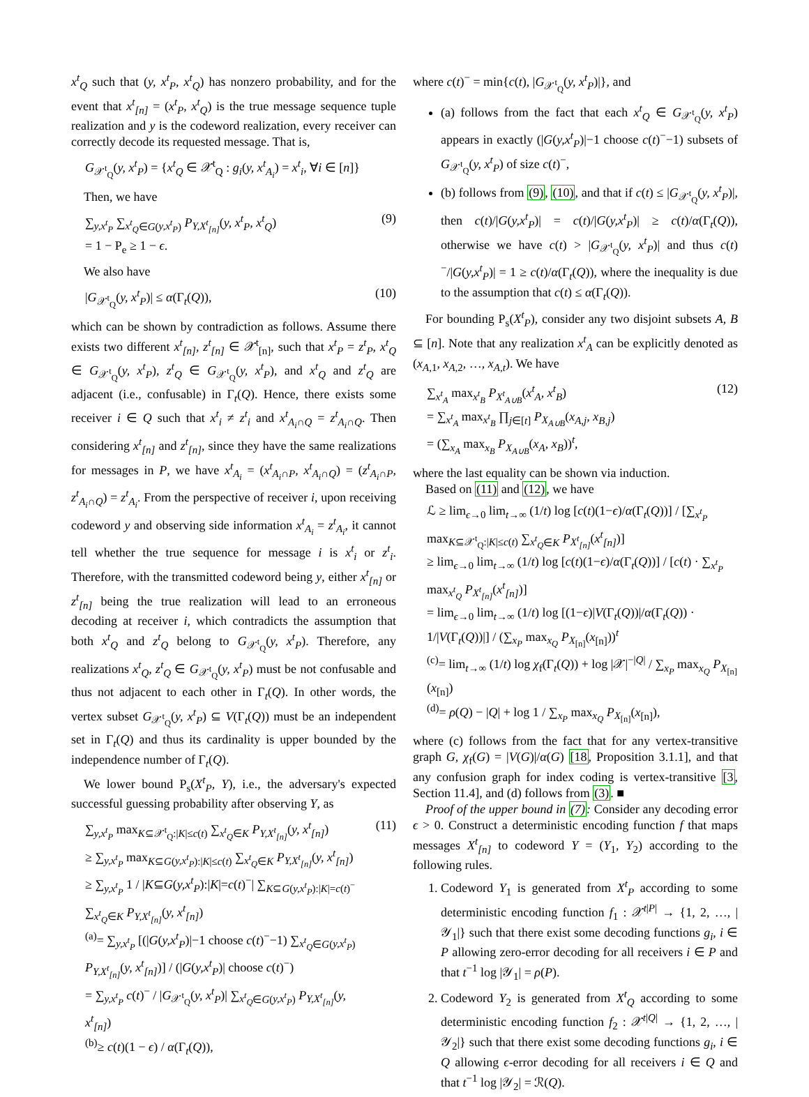x<sup>t</sup><sub>Q</sub> such that (y, x<sup>t</sup><sub>P</sub>, x<sup>t</sup><sub>Q</sub>) has nonzero probability, and for the event that x<sup>t</sup><sub>[n]</sub> = (x<sup>t</sup><sub>P</sub>, x<sup>t</sup><sub>Q</sub>) is the true message sequence tuple realization and y is the codeword realization, every receiver can correctly decode its requested message. That is,
G<sub>𝒳<sup>t</sup><sub>Q</sub></sub>(y, x<sup>t</sup><sub>P</sub>) = {x<sup>t</sup><sub>Q</sub> ∈ 𝒳<sup>t</sup><sub>Q</sub> : g<sub>i</sub>(y, x<sup>t</sup><sub>A<sub>i</sub></sub>) = x<sup>t</sup><sub>i</sub>, ∀i ∈ [n]}
Then, we have
∑<sub>y,x<sup>t</sup><sub>P</sub></sub> ∑<sub>x<sup>t</sup><sub>Q</sub>∈G(y,x<sup>t</sup><sub>P</sub>)</sub> P<sub>Y,X<sup>t</sup><sub>[n]</sub></sub>(y, x<sup>t</sup><sub>P</sub>, x<sup>t</sup><sub>Q</sub>)
= 1 − P<sub>e</sub> ≥ 1 − ϵ. (9)
We also have
|G<sub>𝒳<sup>t</sup><sub>Q</sub></sub>(y, x<sup>t</sup><sub>P</sub>)| ≤ α(Γ<sub>t</sub>(Q)), (10)
which can be shown by contradiction as follows. Assume there exists two different x<sup>t</sup><sub>[n]</sub>, z<sup>t</sup><sub>[n]</sub> ∈ 𝒳<sup>t</sup><sub>[n]</sub>, such that x<sup>t</sup><sub>P</sub> = z<sup>t</sup><sub>P</sub>, x<sup>t</sup><sub>Q</sub> ∈ G<sub>𝒳<sup>t</sup><sub>Q</sub></sub>(y, x<sup>t</sup><sub>P</sub>), z<sup>t</sup><sub>Q</sub> ∈ G<sub>𝒳<sup>t</sup><sub>Q</sub></sub>(y, x<sup>t</sup><sub>P</sub>), and x<sup>t</sup><sub>Q</sub> and z<sup>t</sup><sub>Q</sub> are adjacent (i.e., confusable) in Γ<sub>t</sub>(Q). Hence, there exists some receiver i ∈ Q such that x<sup>t</sup><sub>i</sub> ≠ z<sup>t</sup><sub>i</sub> and x<sup>t</sup><sub>A<sub>i</sub>∩Q</sub> = z<sup>t</sup><sub>A<sub>i</sub>∩Q</sub>. Then considering x<sup>t</sup><sub>[n]</sub> and z<sup>t</sup><sub>[n]</sub>, since they have the same realizations for messages in P, we have x<sup>t</sup><sub>A<sub>i</sub></sub> = (x<sup>t</sup><sub>A<sub>i</sub>∩P</sub>, x<sup>t</sup><sub>A<sub>i</sub>∩Q</sub>) = (z<sup>t</sup><sub>A<sub>i</sub>∩P</sub>, z<sup>t</sup><sub>A<sub>i</sub>∩Q</sub>) = z<sup>t</sup><sub>A<sub>i</sub></sub>. From the perspective of receiver i, upon receiving codeword y and observing side information x<sup>t</sup><sub>A<sub>i</sub></sub> = z<sup>t</sup><sub>A<sub>i</sub></sub>, it cannot tell whether the true sequence for message i is x<sup>t</sup><sub>i</sub> or z<sup>t</sup><sub>i</sub>. Therefore, with the transmitted codeword being y, either x<sup>t</sup><sub>[n]</sub> or z<sup>t</sup><sub>[n]</sub> being the true realization will lead to an erroneous decoding at receiver i, which contradicts the assumption that both x<sup>t</sup><sub>Q</sub> and z<sup>t</sup><sub>Q</sub> belong to G<sub>𝒳<sup>t</sup><sub>Q</sub></sub>(y, x<sup>t</sup><sub>P</sub>). Therefore, any realizations x<sup>t</sup><sub>Q</sub>, z<sup>t</sup><sub>Q</sub> ∈ G<sub>𝒳<sup>t</sup><sub>Q</sub></sub>(y, x<sup>t</sup><sub>P</sub>) must be not confusable and thus not adjacent to each other in Γ<sub>t</sub>(Q). In other words, the vertex subset G<sub>𝒳<sup>t</sup><sub>Q</sub></sub>(y, x<sup>t</sup><sub>P</sub>) ⊆ V(Γ<sub>t</sub>(Q)) must be an independent set in Γ<sub>t</sub>(Q) and thus its cardinality is upper bounded by the independence number of Γ<sub>t</sub>(Q).
We lower bound P<sub>s</sub>(X<sup>t</sup><sub>P</sub>, Y), i.e., the adversary's expected successful guessing probability after observing Y, as
∑<sub>y,x<sup>t</sup><sub>P</sub></sub> max<sub>K⊆𝒳<sup>t</sup><sub>Q</sub>:|K|≤c(t)</sub> ∑<sub>x<sup>t</sup><sub>Q</sub>∈K</sub> P<sub>Y,X<sup>t</sup><sub>[n]</sub></sub>(y, x<sup>t</sup><sub>[n]</sub>)
≥ ∑<sub>y,x<sup>t</sup><sub>P</sub></sub> max<sub>K⊆G(y,x<sup>t</sup><sub>P</sub>):|K|≤c(t)</sub> ∑<sub>x<sup>t</sup><sub>Q</sub>∈K</sub> P<sub>Y,X<sup>t</sup><sub>[n]</sub></sub>(y, x<sup>t</sup><sub>[n]</sub>)
≥ ∑<sub>y,x<sup>t</sup><sub>P</sub></sub> 1 / |K⊆G(y,x<sup>t</sup><sub>P</sub>):|K|=c(t)<sup>−</sup>| ∑<sub>K⊆G(y,x<sup>t</sup><sub>P</sub>):|K|=c(t)<sup>−</sup></sub> ∑<sub>x<sup>t</sup><sub>Q</sub>∈K</sub> P<sub>Y,X<sup>t</sup><sub>[n]</sub></sub>(y, x<sup>t</sup><sub>[n]</sub>)
<sup>(a)</sup>= ∑<sub>y,x<sup>t</sup><sub>P</sub></sub> [(|G(y,x<sup>t</sup><sub>P</sub>)|−1 choose c(t)<sup>−</sup>−1) ∑<sub>x<sup>t</sup><sub>Q</sub>∈G(y,x<sup>t</sup><sub>P</sub>)</sub> P<sub>Y,X<sup>t</sup><sub>[n]</sub></sub>(y, x<sup>t</sup><sub>[n]</sub>)] / (|G(y,x<sup>t</sup><sub>P</sub>)| choose c(t)<sup>−</sup>)
= ∑<sub>y,x<sup>t</sup><sub>P</sub></sub> c(t)<sup>−</sup> / |G<sub>𝒳<sup>t</sup><sub>Q</sub></sub>(y, x<sup>t</sup><sub>P</sub>)| ∑<sub>x<sup>t</sup><sub>Q</sub>∈G(y,x<sup>t</sup><sub>P</sub>)</sub> P<sub>Y,X<sup>t</sup><sub>[n]</sub></sub>(y, x<sup>t</sup><sub>[n]</sub>)
<sup>(b)</sup>≥ c(t)(1 − ϵ) / α(Γ<sub>t</sub>(Q)), (11)
where c(t)<sup>−</sup> = min{c(t), |G<sub>𝒳<sup>t</sup><sub>Q</sub></sub>(y, x<sup>t</sup><sub>P</sub>)|}, and
(a) follows from the fact that each x<sup>t</sup><sub>Q</sub> ∈ G<sub>𝒳<sup>t</sup><sub>Q</sub></sub>(y, x<sup>t</sup><sub>P</sub>) appears in exactly (|G(y,x<sup>t</sup><sub>P</sub>)|−1 choose c(t)<sup>−</sup>−1) subsets of G<sub>𝒳<sup>t</sup><sub>Q</sub></sub>(y, x<sup>t</sup><sub>P</sub>) of size c(t)<sup>−</sup>,
(b) follows from (9), (10), and that if c(t) ≤ |G<sub>𝒳<sup>t</sup><sub>Q</sub></sub>(y, x<sup>t</sup><sub>P</sub>)|, then c(t)/|G(y,x<sup>t</sup><sub>P</sub>)| = c(t)/|G(y,x<sup>t</sup><sub>P</sub>)| ≥ c(t)/α(Γ<sub>t</sub>(Q)), otherwise we have c(t) > |G<sub>𝒳<sup>t</sup><sub>Q</sub></sub>(y, x<sup>t</sup><sub>P</sub>)| and thus c(t)<sup>−</sup>/|G(y,x<sup>t</sup><sub>P</sub>)| = 1 ≥ c(t)/α(Γ<sub>t</sub>(Q)), where the inequality is due to the assumption that c(t) ≤ α(Γ<sub>t</sub>(Q)).
For bounding P<sub>s</sub>(X<sup>t</sup><sub>P</sub>), consider any two disjoint subsets A, B ⊆ [n]. Note that any realization x<sup>t</sup><sub>A</sub> can be explicitly denoted as (x<sub>A,1</sub>, x<sub>A,2</sub>, …, x<sub>A,t</sub>). We have
∑<sub>x<sup>t</sup><sub>A</sub></sub> max<sub>x<sup>t</sup><sub>B</sub></sub> P<sub>X<sup>t</sup><sub>A∪B</sub></sub>(x<sup>t</sup><sub>A</sub>, x<sup>t</sup><sub>B</sub>)
= ∑<sub>x<sup>t</sup><sub>A</sub></sub> max<sub>x<sup>t</sup><sub>B</sub></sub> ∏<sub>j∈[t]</sub> P<sub>X<sub>A∪B</sub></sub>(x<sub>A,j</sub>, x<sub>B,j</sub>)
= (∑<sub>x<sub>A</sub></sub> max<sub>x<sub>B</sub></sub> P<sub>X<sub>A∪B</sub></sub>(x<sub>A</sub>, x<sub>B</sub>))<sup>t</sup>, (12)
where the last equality can be shown via induction.
Based on (11) and (12), we have
ℒ ≥ lim<sub>ϵ→0</sub> lim<sub>t→∞</sub> (1/t) log [c(t)(1−ϵ)/α(Γ<sub>t</sub>(Q))] / [∑<sub>x<sup>t</sup><sub>P</sub></sub> max<sub>K⊆𝒳<sup>t</sup><sub>Q</sub>:|K|≤c(t)</sub> ∑<sub>x<sup>t</sup><sub>Q</sub>∈K</sub> P<sub>X<sup>t</sup><sub>[n]</sub></sub>(x<sup>t</sup><sub>[n]</sub>)]
≥ lim<sub>ϵ→0</sub> lim<sub>t→∞</sub> (1/t) log [c(t)(1−ϵ)/α(Γ<sub>t</sub>(Q))] / [c(t) · ∑<sub>x<sup>t</sup><sub>P</sub></sub> max<sub>x<sup>t</sup><sub>Q</sub></sub> P<sub>X<sup>t</sup><sub>[n]</sub></sub>(x<sup>t</sup><sub>[n]</sub>)]
= lim<sub>ϵ→0</sub> lim<sub>t→∞</sub> (1/t) log [(1−ϵ)|V(Γ<sub>t</sub>(Q))|/α(Γ<sub>t</sub>(Q)) · 1/|V(Γ<sub>t</sub>(Q))|] / (∑<sub>x<sub>P</sub></sub> max<sub>x<sub>Q</sub></sub> P<sub>X<sub>[n]</sub></sub>(x<sub>[n]</sub>))<sup>t</sup>
<sup>(c)</sup>= lim<sub>t→∞</sub> (1/t) log χ<sub>f</sub>(Γ<sub>t</sub>(Q)) + log |𝒳|<sup>−|Q|</sup> / ∑<sub>x<sub>P</sub></sub> max<sub>x<sub>Q</sub></sub> P<sub>X<sub>[n]</sub></sub>(x<sub>[n]</sub>)
<sup>(d)</sup>= ρ(Q) − |Q| + log 1 / ∑<sub>x<sub>P</sub></sub> max<sub>x<sub>Q</sub></sub> P<sub>X<sub>[n]</sub></sub>(x<sub>[n]</sub>),
where (c) follows from the fact that for any vertex-transitive graph G, χ<sub>f</sub>(G) = |V(G)|/α(G) [18, Proposition 3.1.1], and that any confusion graph for index coding is vertex-transitive [3, Section 11.4], and (d) follows from (3). ■
Proof of the upper bound in (7): Consider any decoding error ϵ > 0. Construct a deterministic encoding function f that maps messages X<sup>t</sup><sub>[n]</sub> to codeword Y = (Y<sub>1</sub>, Y<sub>2</sub>) according to the following rules.
1. Codeword Y<sub>1</sub> is generated from X<sup>t</sup><sub>P</sub> according to some deterministic encoding function f<sub>1</sub> : 𝒳<sup>t|P|</sup> → {1, 2, …, |𝒴<sub>1</sub>|} such that there exist some decoding functions g<sub>i</sub>, i ∈ P allowing zero-error decoding for all receivers i ∈ P and that t<sup>−1</sup> log |𝒴<sub>1</sub>| = ρ(P).
2. Codeword Y<sub>2</sub> is generated from X<sup>t</sup><sub>Q</sub> according to some deterministic encoding function f<sub>2</sub> : 𝒳<sup>t|Q|</sup> → {1, 2, …, |𝒴<sub>2</sub>|} such that there exist some decoding functions g<sub>i</sub>, i ∈ Q allowing ϵ-error decoding for all receivers i ∈ Q and that t<sup>−1</sup> log |𝒴<sub>2</sub>| = ℛ(Q).